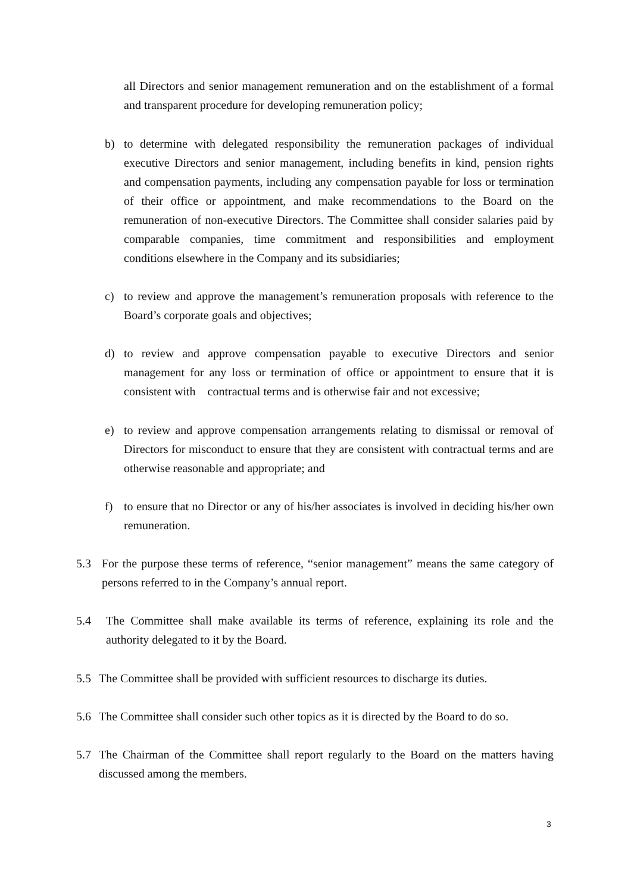all Directors and senior management remuneration and on the establishment of a formal and transparent procedure for developing remuneration policy;
b) to determine with delegated responsibility the remuneration packages of individual executive Directors and senior management, including benefits in kind, pension rights and compensation payments, including any compensation payable for loss or termination of their office or appointment, and make recommendations to the Board on the remuneration of non-executive Directors. The Committee shall consider salaries paid by comparable companies, time commitment and responsibilities and employment conditions elsewhere in the Company and its subsidiaries;
c) to review and approve the management’s remuneration proposals with reference to the Board’s corporate goals and objectives;
d) to review and approve compensation payable to executive Directors and senior management for any loss or termination of office or appointment to ensure that it is consistent with contractual terms and is otherwise fair and not excessive;
e) to review and approve compensation arrangements relating to dismissal or removal of Directors for misconduct to ensure that they are consistent with contractual terms and are otherwise reasonable and appropriate; and
f) to ensure that no Director or any of his/her associates is involved in deciding his/her own remuneration.
5.3 For the purpose these terms of reference, “senior management” means the same category of persons referred to in the Company’s annual report.
5.4 The Committee shall make available its terms of reference, explaining its role and the authority delegated to it by the Board.
5.5 The Committee shall be provided with sufficient resources to discharge its duties.
5.6 The Committee shall consider such other topics as it is directed by the Board to do so.
5.7 The Chairman of the Committee shall report regularly to the Board on the matters having discussed among the members.
3